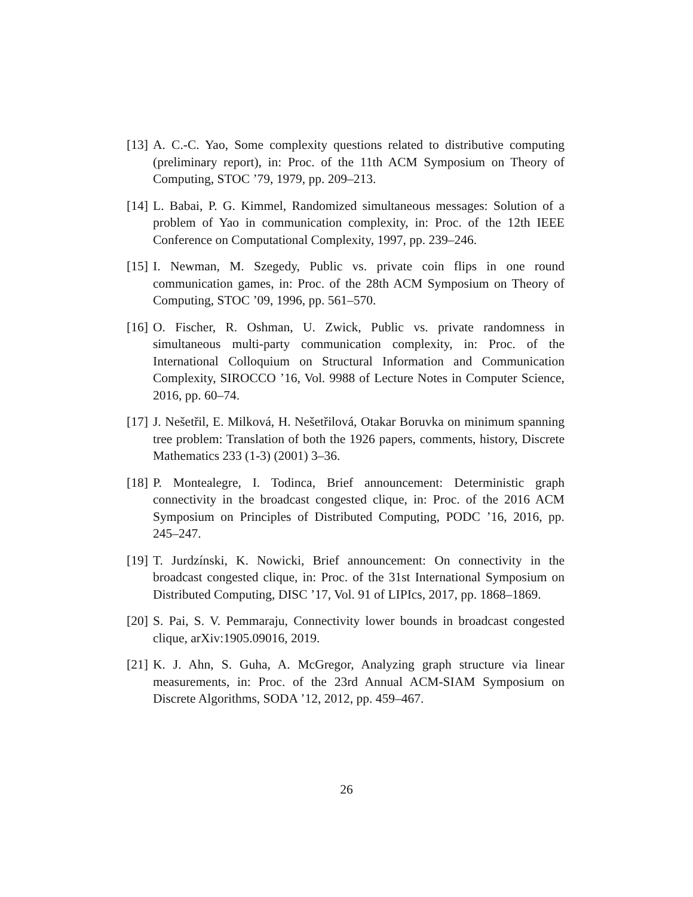[13]
A. C.-C. Yao, Some complexity questions related to distributive computing (preliminary report), in: Proc. of the 11th ACM Symposium on Theory of Computing, STOC ’79, 1979, pp. 209–213.
[14]
L. Babai, P. G. Kimmel, Randomized simultaneous messages: Solution of a problem of Yao in communication complexity, in: Proc. of the 12th IEEE Conference on Computational Complexity, 1997, pp. 239–246.
[15]
I. Newman, M. Szegedy, Public vs. private coin flips in one round communication games, in: Proc. of the 28th ACM Symposium on Theory of Computing, STOC ’09, 1996, pp. 561–570.
[16]
O. Fischer, R. Oshman, U. Zwick, Public vs. private randomness in simultaneous multi-party communication complexity, in: Proc. of the International Colloquium on Structural Information and Communication Complexity, SIROCCO ’16, Vol. 9988 of Lecture Notes in Computer Science, 2016, pp. 60–74.
[17]
J. Nešetřil, E. Milková, H. Nešetřilová, Otakar Boruvka on minimum spanning tree problem: Translation of both the 1926 papers, comments, history, Discrete Mathematics 233 (1-3) (2001) 3–36.
[18]
P. Montealegre, I. Todinca, Brief announcement: Deterministic graph connectivity in the broadcast congested clique, in: Proc. of the 2016 ACM Symposium on Principles of Distributed Computing, PODC ’16, 2016, pp. 245–247.
[19]
T. Jurdzínski, K. Nowicki, Brief announcement: On connectivity in the broadcast congested clique, in: Proc. of the 31st International Symposium on Distributed Computing, DISC ’17, Vol. 91 of LIPIcs, 2017, pp. 1868–1869.
[20]
S. Pai, S. V. Pemmaraju, Connectivity lower bounds in broadcast congested clique, arXiv:1905.09016, 2019.
[21]
K. J. Ahn, S. Guha, A. McGregor, Analyzing graph structure via linear measurements, in: Proc. of the 23rd Annual ACM-SIAM Symposium on Discrete Algorithms, SODA ’12, 2012, pp. 459–467.
26